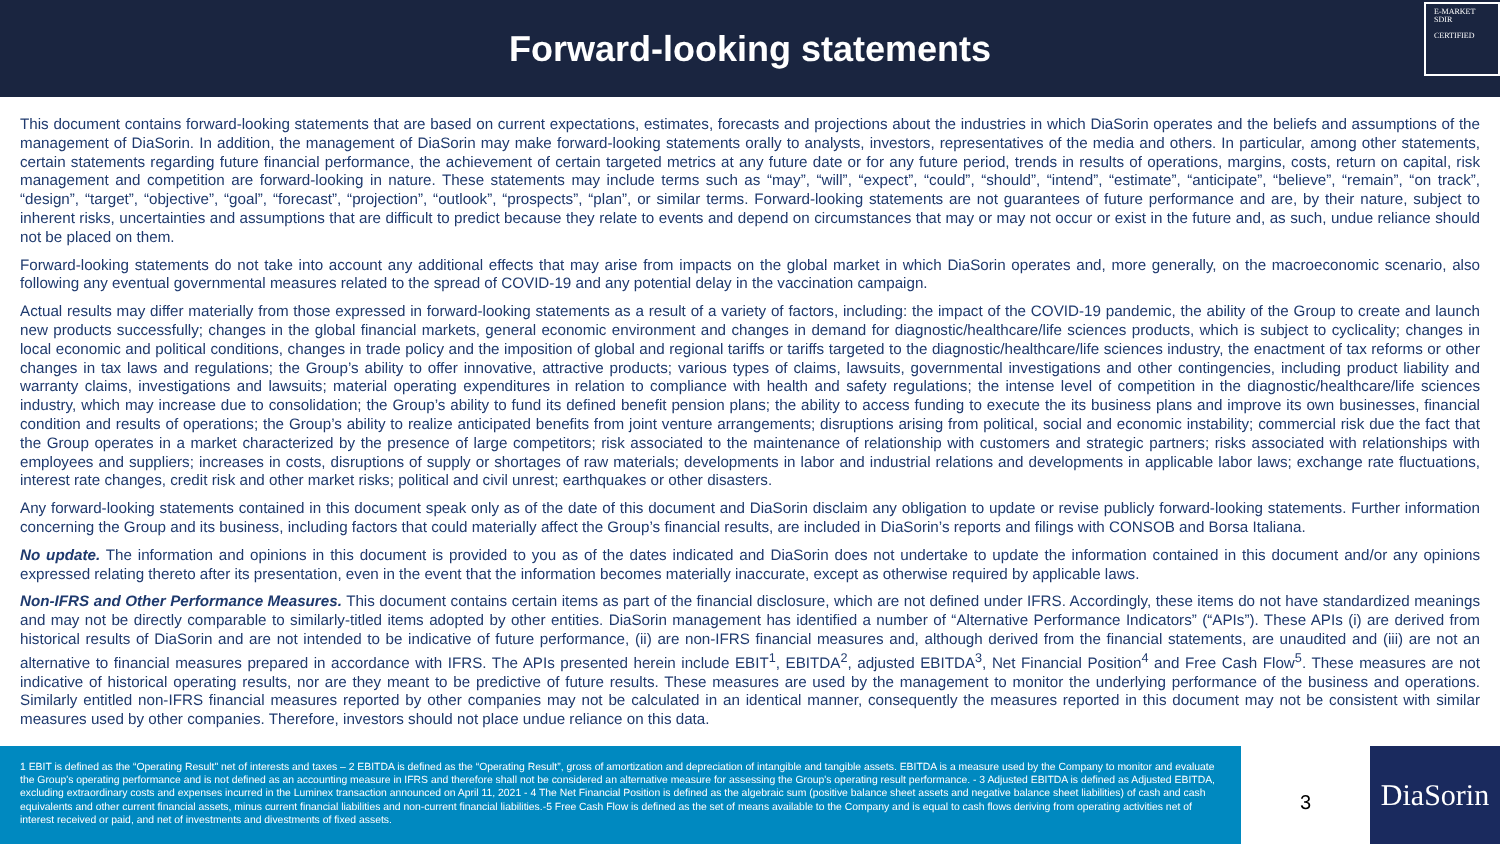Forward-looking statements
E-MARKET
SDIR
CERTIFIED
This document contains forward-looking statements that are based on current expectations, estimates, forecasts and projections about the industries in which DiaSorin operates and the beliefs and assumptions of the management of DiaSorin. In addition, the management of DiaSorin may make forward-looking statements orally to analysts, investors, representatives of the media and others. In particular, among other statements, certain statements regarding future financial performance, the achievement of certain targeted metrics at any future date or for any future period, trends in results of operations, margins, costs, return on capital, risk management and competition are forward-looking in nature. These statements may include terms such as “may”, “will”, “expect”, “could”, “should”, “intend”, “estimate”, “anticipate”, “believe”, “remain”, “on track”, “design”, “target”, “objective”, “goal”, “forecast”, “projection”, “outlook”, “prospects”, “plan”, or similar terms. Forward-looking statements are not guarantees of future performance and are, by their nature, subject to inherent risks, uncertainties and assumptions that are difficult to predict because they relate to events and depend on circumstances that may or may not occur or exist in the future and, as such, undue reliance should not be placed on them.
Forward-looking statements do not take into account any additional effects that may arise from impacts on the global market in which DiaSorin operates and, more generally, on the macroeconomic scenario, also following any eventual governmental measures related to the spread of COVID-19 and any potential delay in the vaccination campaign.
Actual results may differ materially from those expressed in forward-looking statements as a result of a variety of factors, including: the impact of the COVID-19 pandemic, the ability of the Group to create and launch new products successfully; changes in the global financial markets, general economic environment and changes in demand for diagnostic/healthcare/life sciences products, which is subject to cyclicality; changes in local economic and political conditions, changes in trade policy and the imposition of global and regional tariffs or tariffs targeted to the diagnostic/healthcare/life sciences industry, the enactment of tax reforms or other changes in tax laws and regulations; the Group’s ability to offer innovative, attractive products; various types of claims, lawsuits, governmental investigations and other contingencies, including product liability and warranty claims, investigations and lawsuits; material operating expenditures in relation to compliance with health and safety regulations; the intense level of competition in the diagnostic/healthcare/life sciences industry, which may increase due to consolidation; the Group’s ability to fund its defined benefit pension plans; the ability to access funding to execute the its business plans and improve its own businesses, financial condition and results of operations; the Group’s ability to realize anticipated benefits from joint venture arrangements; disruptions arising from political, social and economic instability; commercial risk due the fact that the Group operates in a market characterized by the presence of large competitors; risk associated to the maintenance of relationship with customers and strategic partners; risks associated with relationships with employees and suppliers; increases in costs, disruptions of supply or shortages of raw materials; developments in labor and industrial relations and developments in applicable labor laws; exchange rate fluctuations, interest rate changes, credit risk and other market risks; political and civil unrest; earthquakes or other disasters.
Any forward-looking statements contained in this document speak only as of the date of this document and DiaSorin disclaim any obligation to update or revise publicly forward-looking statements. Further information concerning the Group and its business, including factors that could materially affect the Group’s financial results, are included in DiaSorin’s reports and filings with CONSOB and Borsa Italiana.
No update. The information and opinions in this document is provided to you as of the dates indicated and DiaSorin does not undertake to update the information contained in this document and/or any opinions expressed relating thereto after its presentation, even in the event that the information becomes materially inaccurate, except as otherwise required by applicable laws.
Non-IFRS and Other Performance Measures. This document contains certain items as part of the financial disclosure, which are not defined under IFRS. Accordingly, these items do not have standardized meanings and may not be directly comparable to similarly-titled items adopted by other entities. DiaSorin management has identified a number of “Alternative Performance Indicators” (“APIs”). These APIs (i) are derived from historical results of DiaSorin and are not intended to be indicative of future performance, (ii) are non-IFRS financial measures and, although derived from the financial statements, are unaudited and (iii) are not an alternative to financial measures prepared in accordance with IFRS. The APIs presented herein include EBIT<sup>1</sup>, EBITDA<sup>2</sup>, adjusted EBITDA<sup>3</sup>, Net Financial Position<sup>4</sup> and Free Cash Flow<sup>5</sup>. These measures are not indicative of historical operating results, nor are they meant to be predictive of future results. These measures are used by the management to monitor the underlying performance of the business and operations. Similarly entitled non-IFRS financial measures reported by other companies may not be calculated in an identical manner, consequently the measures reported in this document may not be consistent with similar measures used by other companies. Therefore, investors should not place undue reliance on this data.
1 EBIT is defined as the “Operating Result" net of interests and taxes – 2 EBITDA is defined as the “Operating Result”, gross of amortization and depreciation of intangible and tangible assets. EBITDA is a measure used by the Company to monitor and evaluate the Group's operating performance and is not defined as an accounting measure in IFRS and therefore shall not be considered an alternative measure for assessing the Group's operating result performance. - 3 Adjusted EBITDA is defined as Adjusted EBITDA, excluding extraordinary costs and expenses incurred in the Luminex transaction announced on April 11, 2021 - 4 The Net Financial Position is defined as the algebraic sum (positive balance sheet assets and negative balance sheet liabilities) of cash and cash equivalents and other current financial assets, minus current financial liabilities and non-current financial liabilities.-5 Free Cash Flow is defined as the set of means available to the Company and is equal to cash flows deriving from operating activities net of interest received or paid, and net of investments and divestments of fixed assets.
3
DiaSorin